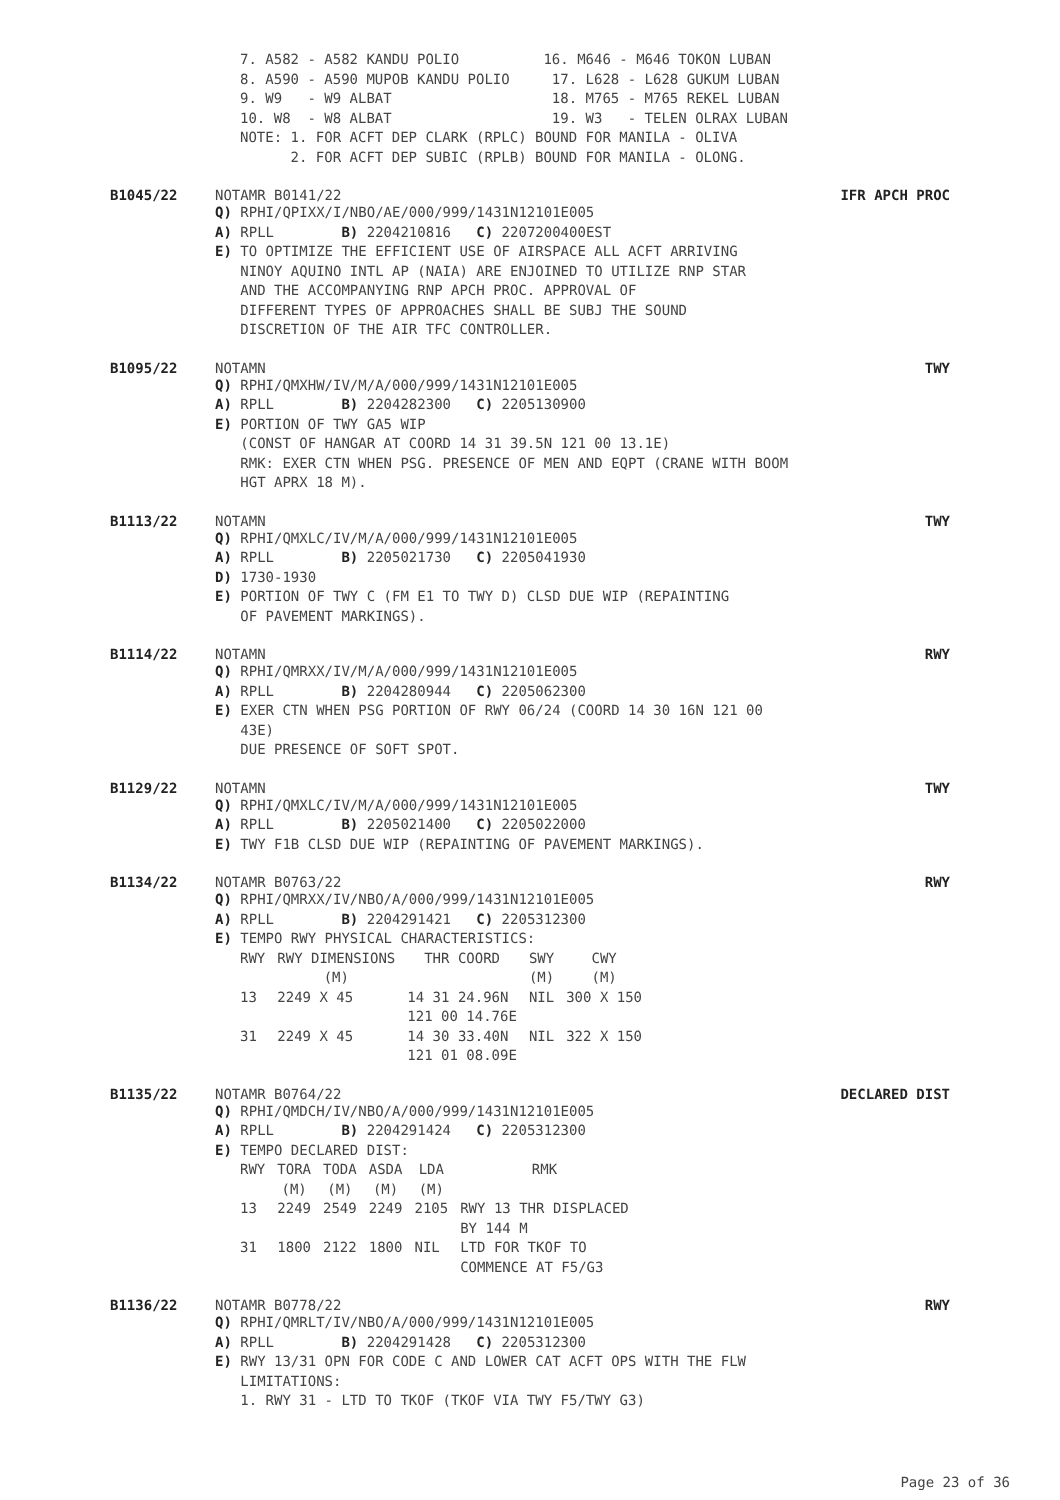7. A582 - A582 KANDU POLIO          16. M646 - M646 TOKON LUBAN
8. A590 - A590 MUPOB KANDU POLIO     17. L628 - L628 GUKUM LUBAN
9. W9   - W9 ALBAT                   18. M765 - M765 REKEL LUBAN
10. W8  - W8 ALBAT                   19. W3   - TELEN OLRAX LUBAN
NOTE: 1. FOR ACFT DEP CLARK (RPLC) BOUND FOR MANILA - OLIVA
      2. FOR ACFT DEP SUBIC (RPLB) BOUND FOR MANILA - OLONG.
B1045/22 NOTAMR B0141/22 IFR APCH PROC
Q) RPHI/QPIXX/I/NBO/AE/000/999/1431N12101E005
A) RPLL        B) 2204210816   C) 2207200400EST
E) TO OPTIMIZE THE EFFICIENT USE OF AIRSPACE ALL ACFT ARRIVING
   NINOY AQUINO INTL AP (NAIA) ARE ENJOINED TO UTILIZE RNP STAR
   AND THE ACCOMPANYING RNP APCH PROC. APPROVAL OF
   DIFFERENT TYPES OF APPROACHES SHALL BE SUBJ THE SOUND
   DISCRETION OF THE AIR TFC CONTROLLER.
B1095/22 NOTAMN TWY
Q) RPHI/QMXHW/IV/M/A/000/999/1431N12101E005
A) RPLL        B) 2204282300   C) 2205130900
E) PORTION OF TWY GA5 WIP
   (CONST OF HANGAR AT COORD 14 31 39.5N 121 00 13.1E)
   RMK: EXER CTN WHEN PSG. PRESENCE OF MEN AND EQPT (CRANE WITH BOOM
   HGT APRX 18 M).
B1113/22 NOTAMN TWY
Q) RPHI/QMXLC/IV/M/A/000/999/1431N12101E005
A) RPLL        B) 2205021730   C) 2205041930
D) 1730-1930
E) PORTION OF TWY C (FM E1 TO TWY D) CLSD DUE WIP (REPAINTING
   OF PAVEMENT MARKINGS).
B1114/22 NOTAMN RWY
Q) RPHI/QMRXX/IV/M/A/000/999/1431N12101E005
A) RPLL        B) 2204280944   C) 2205062300
E) EXER CTN WHEN PSG PORTION OF RWY 06/24 (COORD 14 30 16N 121 00
   43E)
   DUE PRESENCE OF SOFT SPOT.
B1129/22 NOTAMN TWY
Q) RPHI/QMXLC/IV/M/A/000/999/1431N12101E005
A) RPLL        B) 2205021400   C) 2205022000
E) TWY F1B CLSD DUE WIP (REPAINTING OF PAVEMENT MARKINGS).
B1134/22 NOTAMR B0763/22 RWY
Q) RPHI/QMRXX/IV/NBO/A/000/999/1431N12101E005
A) RPLL        B) 2204291421   C) 2205312300
E) TEMPO RWY PHYSICAL CHARACTERISTICS:
| RWY | RWY DIMENSIONS (M) | THR COORD | SWY (M) | CWY (M) |
| --- | --- | --- | --- | --- |
| 13 | 2249 X 45 | 14 31 24.96N 121 00 14.76E | NIL | 300 X 150 |
| 31 | 2249 X 45 | 14 30 33.40N 121 01 08.09E | NIL | 322 X 150 |
B1135/22 NOTAMR B0764/22 DECLARED DIST
Q) RPHI/QMDCH/IV/NBO/A/000/999/1431N12101E005
A) RPLL        B) 2204291424   C) 2205312300
E) TEMPO DECLARED DIST:
| RWY | TORA (M) | TODA (M) | ASDA (M) | LDA (M) | RMK |
| --- | --- | --- | --- | --- | --- |
| 13 | 2249 | 2549 | 2249 | 2105 | RWY 13 THR DISPLACED BY 144 M |
| 31 | 1800 | 2122 | 1800 | NIL | LTD FOR TKOF TO COMMENCE AT F5/G3 |
B1136/22 NOTAMR B0778/22 RWY
Q) RPHI/QMRLT/IV/NBO/A/000/999/1431N12101E005
A) RPLL        B) 2204291428   C) 2205312300
E) RWY 13/31 OPN FOR CODE C AND LOWER CAT ACFT OPS WITH THE FLW
   LIMITATIONS:
   1. RWY 31 - LTD TO TKOF (TKOF VIA TWY F5/TWY G3)
Page 23 of 36